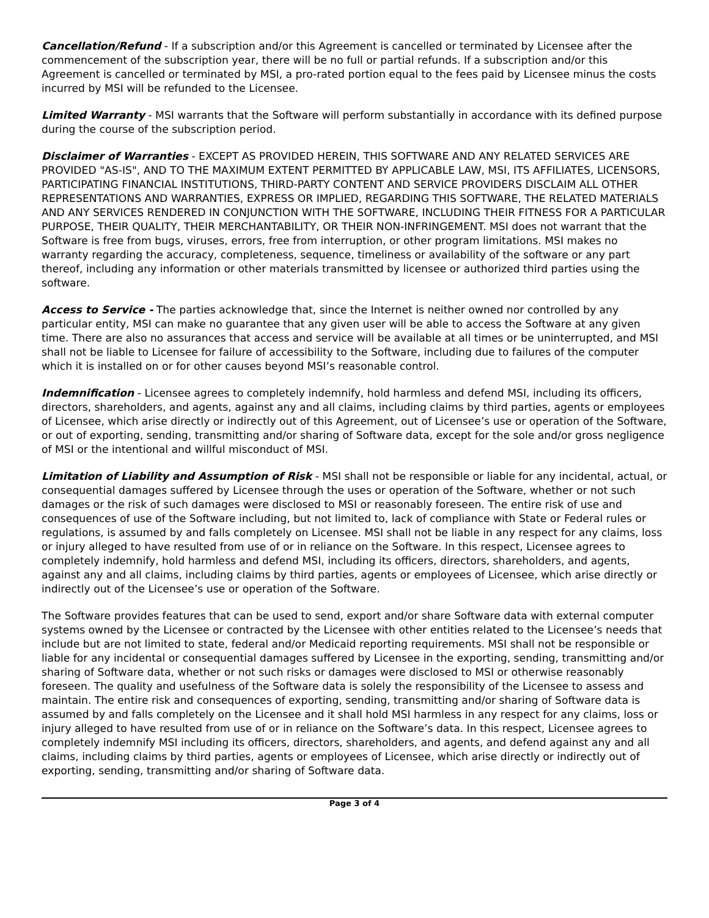Cancellation/Refund - If a subscription and/or this Agreement is cancelled or terminated by Licensee after the commencement of the subscription year, there will be no full or partial refunds. If a subscription and/or this Agreement is cancelled or terminated by MSI, a pro-rated portion equal to the fees paid by Licensee minus the costs incurred by MSI will be refunded to the Licensee.
Limited Warranty - MSI warrants that the Software will perform substantially in accordance with its defined purpose during the course of the subscription period.
Disclaimer of Warranties - EXCEPT AS PROVIDED HEREIN, THIS SOFTWARE AND ANY RELATED SERVICES ARE PROVIDED "AS-IS", AND TO THE MAXIMUM EXTENT PERMITTED BY APPLICABLE LAW, MSI, ITS AFFILIATES, LICENSORS, PARTICIPATING FINANCIAL INSTITUTIONS, THIRD-PARTY CONTENT AND SERVICE PROVIDERS DISCLAIM ALL OTHER REPRESENTATIONS AND WARRANTIES, EXPRESS OR IMPLIED, REGARDING THIS SOFTWARE, THE RELATED MATERIALS AND ANY SERVICES RENDERED IN CONJUNCTION WITH THE SOFTWARE, INCLUDING THEIR FITNESS FOR A PARTICULAR PURPOSE, THEIR QUALITY, THEIR MERCHANTABILITY, OR THEIR NON-INFRINGEMENT. MSI does not warrant that the Software is free from bugs, viruses, errors, free from interruption, or other program limitations. MSI makes no warranty regarding the accuracy, completeness, sequence, timeliness or availability of the software or any part thereof, including any information or other materials transmitted by licensee or authorized third parties using the software.
Access to Service - The parties acknowledge that, since the Internet is neither owned nor controlled by any particular entity, MSI can make no guarantee that any given user will be able to access the Software at any given time. There are also no assurances that access and service will be available at all times or be uninterrupted, and MSI shall not be liable to Licensee for failure of accessibility to the Software, including due to failures of the computer which it is installed on or for other causes beyond MSI’s reasonable control.
Indemnification - Licensee agrees to completely indemnify, hold harmless and defend MSI, including its officers, directors, shareholders, and agents, against any and all claims, including claims by third parties, agents or employees of Licensee, which arise directly or indirectly out of this Agreement, out of Licensee’s use or operation of the Software, or out of exporting, sending, transmitting and/or sharing of Software data, except for the sole and/or gross negligence of MSI or the intentional and willful misconduct of MSI.
Limitation of Liability and Assumption of Risk - MSI shall not be responsible or liable for any incidental, actual, or consequential damages suffered by Licensee through the uses or operation of the Software, whether or not such damages or the risk of such damages were disclosed to MSI or reasonably foreseen. The entire risk of use and consequences of use of the Software including, but not limited to, lack of compliance with State or Federal rules or regulations, is assumed by and falls completely on Licensee. MSI shall not be liable in any respect for any claims, loss or injury alleged to have resulted from use of or in reliance on the Software. In this respect, Licensee agrees to completely indemnify, hold harmless and defend MSI, including its officers, directors, shareholders, and agents, against any and all claims, including claims by third parties, agents or employees of Licensee, which arise directly or indirectly out of the Licensee’s use or operation of the Software.
The Software provides features that can be used to send, export and/or share Software data with external computer systems owned by the Licensee or contracted by the Licensee with other entities related to the Licensee’s needs that include but are not limited to state, federal and/or Medicaid reporting requirements. MSI shall not be responsible or liable for any incidental or consequential damages suffered by Licensee in the exporting, sending, transmitting and/or sharing of Software data, whether or not such risks or damages were disclosed to MSI or otherwise reasonably foreseen. The quality and usefulness of the Software data is solely the responsibility of the Licensee to assess and maintain. The entire risk and consequences of exporting, sending, transmitting and/or sharing of Software data is assumed by and falls completely on the Licensee and it shall hold MSI harmless in any respect for any claims, loss or injury alleged to have resulted from use of or in reliance on the Software’s data. In this respect, Licensee agrees to completely indemnify MSI including its officers, directors, shareholders, and agents, and defend against any and all claims, including claims by third parties, agents or employees of Licensee, which arise directly or indirectly out of exporting, sending, transmitting and/or sharing of Software data.
Page 3 of 4